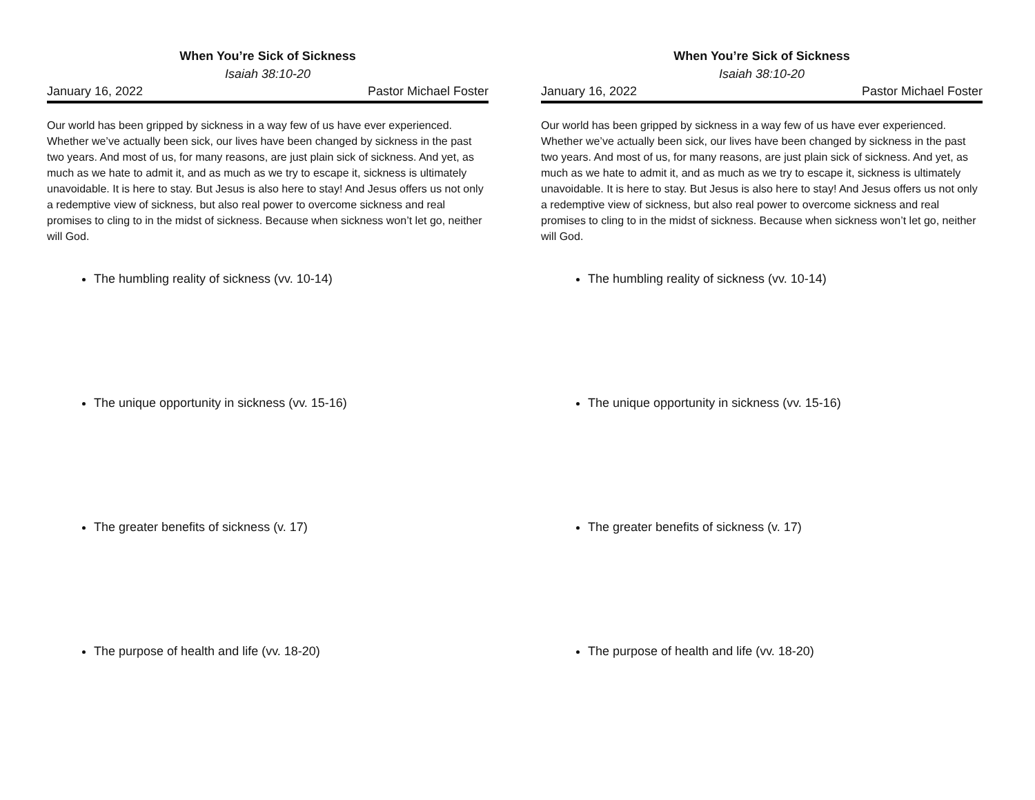When You’re Sick of Sickness
Isaiah 38:10-20
January 16, 2022 Pastor Michael Foster
Our world has been gripped by sickness in a way few of us have ever experienced. Whether we’ve actually been sick, our lives have been changed by sickness in the past two years. And most of us, for many reasons, are just plain sick of sickness. And yet, as much as we hate to admit it, and as much as we try to escape it, sickness is ultimately unavoidable. It is here to stay. But Jesus is also here to stay! And Jesus offers us not only a redemptive view of sickness, but also real power to overcome sickness and real promises to cling to in the midst of sickness. Because when sickness won’t let go, neither will God.
The humbling reality of sickness (vv. 10-14)
The unique opportunity in sickness (vv. 15-16)
The greater benefits of sickness (v. 17)
The purpose of health and life (vv. 18-20)
When You’re Sick of Sickness
Isaiah 38:10-20
January 16, 2022 Pastor Michael Foster
Our world has been gripped by sickness in a way few of us have ever experienced. Whether we’ve actually been sick, our lives have been changed by sickness in the past two years. And most of us, for many reasons, are just plain sick of sickness. And yet, as much as we hate to admit it, and as much as we try to escape it, sickness is ultimately unavoidable. It is here to stay. But Jesus is also here to stay! And Jesus offers us not only a redemptive view of sickness, but also real power to overcome sickness and real promises to cling to in the midst of sickness. Because when sickness won’t let go, neither will God.
The humbling reality of sickness (vv. 10-14)
The unique opportunity in sickness (vv. 15-16)
The greater benefits of sickness (v. 17)
The purpose of health and life (vv. 18-20)